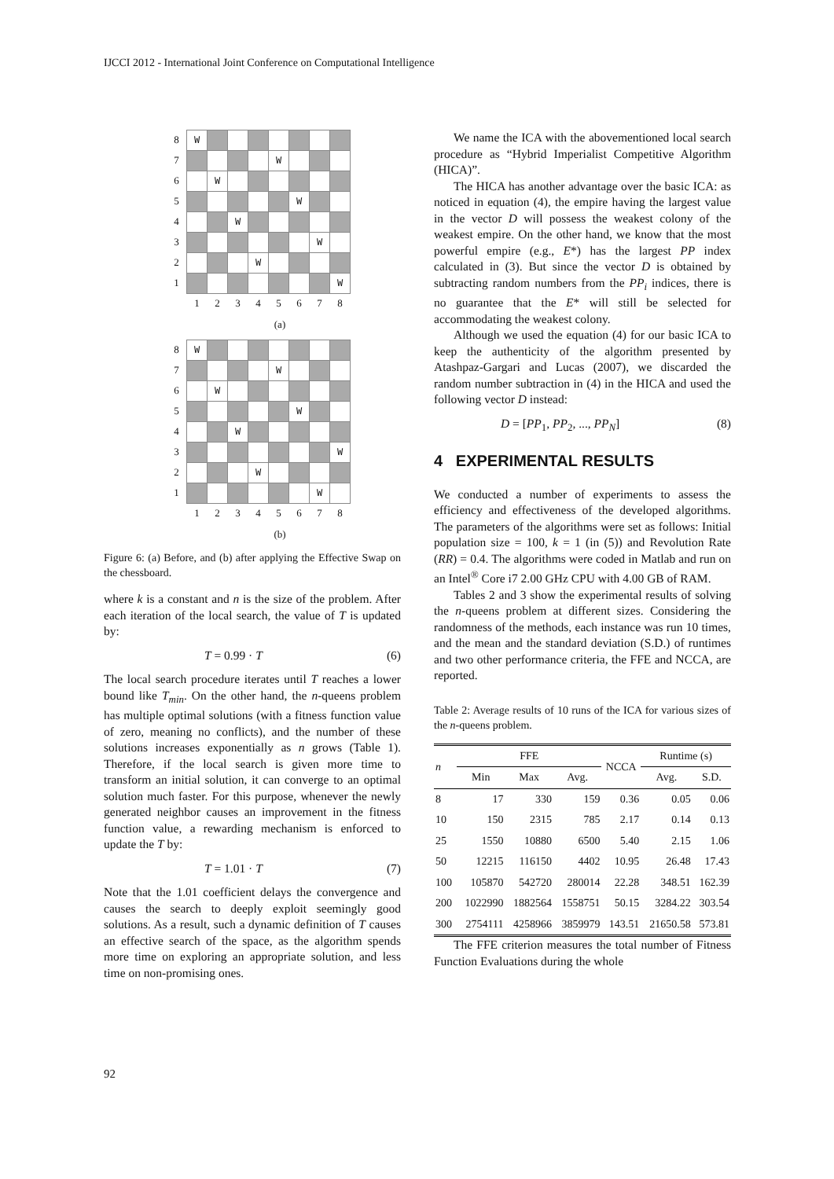IJCCI 2012 - International Joint Conference on Computational Intelligence
| 8 | W | | | | | | | |
| 7 | | | | | W | | | |
| 6 | | W | | | | | | |
| 5 | | | | | | W | | |
| 4 | | | W | | | | | |
| 3 | | | | | | | W | |
| 2 | | | | W | | | | |
| 1 | | | | | | | | W |
| | 1 | 2 | 3 | 4 | 5 | 6 | 7 | 8 |
(a)
| 8 | W | | | | | | | |
| 7 | | | | | W | | | |
| 6 | | W | | | | | | |
| 5 | | | | | | W | | |
| 4 | | | W | | | | | |
| 3 | | | | | | | | W |
| 2 | | | | W | | | | |
| 1 | | | | | | | W | |
| | 1 | 2 | 3 | 4 | 5 | 6 | 7 | 8 |
(b)
Figure 6: (a) Before, and (b) after applying the Effective Swap on the chessboard.
where k is a constant and n is the size of the problem. After each iteration of the local search, the value of T is updated by:
T = 0.99 · T (6)
The local search procedure iterates until T reaches a lower bound like T<sub>min</sub>. On the other hand, the n-queens problem has multiple optimal solutions (with a fitness function value of zero, meaning no conflicts), and the number of these solutions increases exponentially as n grows (Table 1). Therefore, if the local search is given more time to transform an initial solution, it can converge to an optimal solution much faster. For this purpose, whenever the newly generated neighbor causes an improvement in the fitness function value, a rewarding mechanism is enforced to update the T by:
T = 1.01 · T (7)
Note that the 1.01 coefficient delays the convergence and causes the search to deeply exploit seemingly good solutions. As a result, such a dynamic definition of T causes an effective search of the space, as the algorithm spends more time on exploring an appropriate solution, and less time on non-promising ones.
We name the ICA with the abovementioned local search procedure as “Hybrid Imperialist Competitive Algorithm (HICA)”.
The HICA has another advantage over the basic ICA: as noticed in equation (4), the empire having the largest value in the vector D will possess the weakest colony of the weakest empire. On the other hand, we know that the most powerful empire (e.g., E*) has the largest PP index calculated in (3). But since the vector D is obtained by subtracting random numbers from the PP<sub>i</sub> indices, there is no guarantee that the E* will still be selected for accommodating the weakest colony.
Although we used the equation (4) for our basic ICA to keep the authenticity of the algorithm presented by Atashpaz-Gargari and Lucas (2007), we discarded the random number subtraction in (4) in the HICA and used the following vector D instead:
D = [PP<sub>1</sub>, PP<sub>2</sub>, ..., PP<sub>N</sub>] (8)
4 EXPERIMENTAL RESULTS
We conducted a number of experiments to assess the efficiency and effectiveness of the developed algorithms. The parameters of the algorithms were set as follows: Initial population size = 100, k = 1 (in (5)) and Revolution Rate (RR) = 0.4. The algorithms were coded in Matlab and run on an Intel<sup>®</sup> Core i7 2.00 GHz CPU with 4.00 GB of RAM.
Tables 2 and 3 show the experimental results of solving the n-queens problem at different sizes. Considering the randomness of the methods, each instance was run 10 times, and the mean and the standard deviation (S.D.) of runtimes and two other performance criteria, the FFE and NCCA, are reported.
Table 2: Average results of 10 runs of the ICA for various sizes of the n-queens problem.
| n | FFE | | | NCCA | Runtime (s) | |
| --- | --- | --- | --- | --- | --- | --- |
| | Min | Max | Avg. | | Avg. | S.D. |
| 8 | 17 | 330 | 159 | 0.36 | 0.05 | 0.06 |
| 10 | 150 | 2315 | 785 | 2.17 | 0.14 | 0.13 |
| 25 | 1550 | 10880 | 6500 | 5.40 | 2.15 | 1.06 |
| 50 | 12215 | 116150 | 4402 | 10.95 | 26.48 | 17.43 |
| 100 | 105870 | 542720 | 280014 | 22.28 | 348.51 | 162.39 |
| 200 | 1022990 | 1882564 | 1558751 | 50.15 | 3284.22 | 303.54 |
| 300 | 2754111 | 4258966 | 3859979 | 143.51 | 21650.58 | 573.81 |
The FFE criterion measures the total number of Fitness Function Evaluations during the whole
92